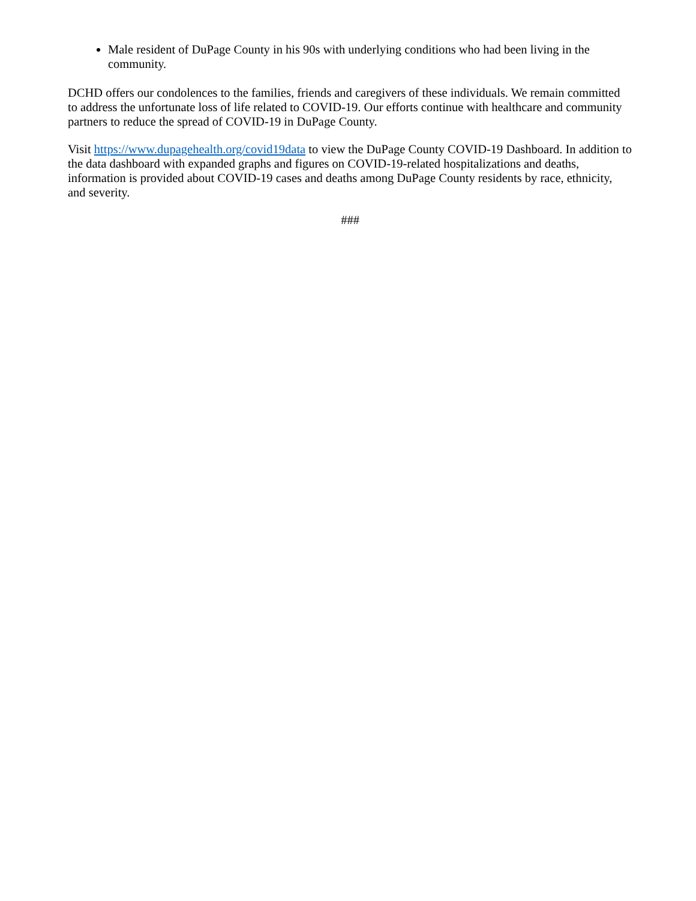Male resident of DuPage County in his 90s with underlying conditions who had been living in the community.
DCHD offers our condolences to the families, friends and caregivers of these individuals. We remain committed to address the unfortunate loss of life related to COVID-19. Our efforts continue with healthcare and community partners to reduce the spread of COVID-19 in DuPage County.
Visit https://www.dupagehealth.org/covid19data to view the DuPage County COVID-19 Dashboard. In addition to the data dashboard with expanded graphs and figures on COVID-19-related hospitalizations and deaths, information is provided about COVID-19 cases and deaths among DuPage County residents by race, ethnicity, and severity.
###